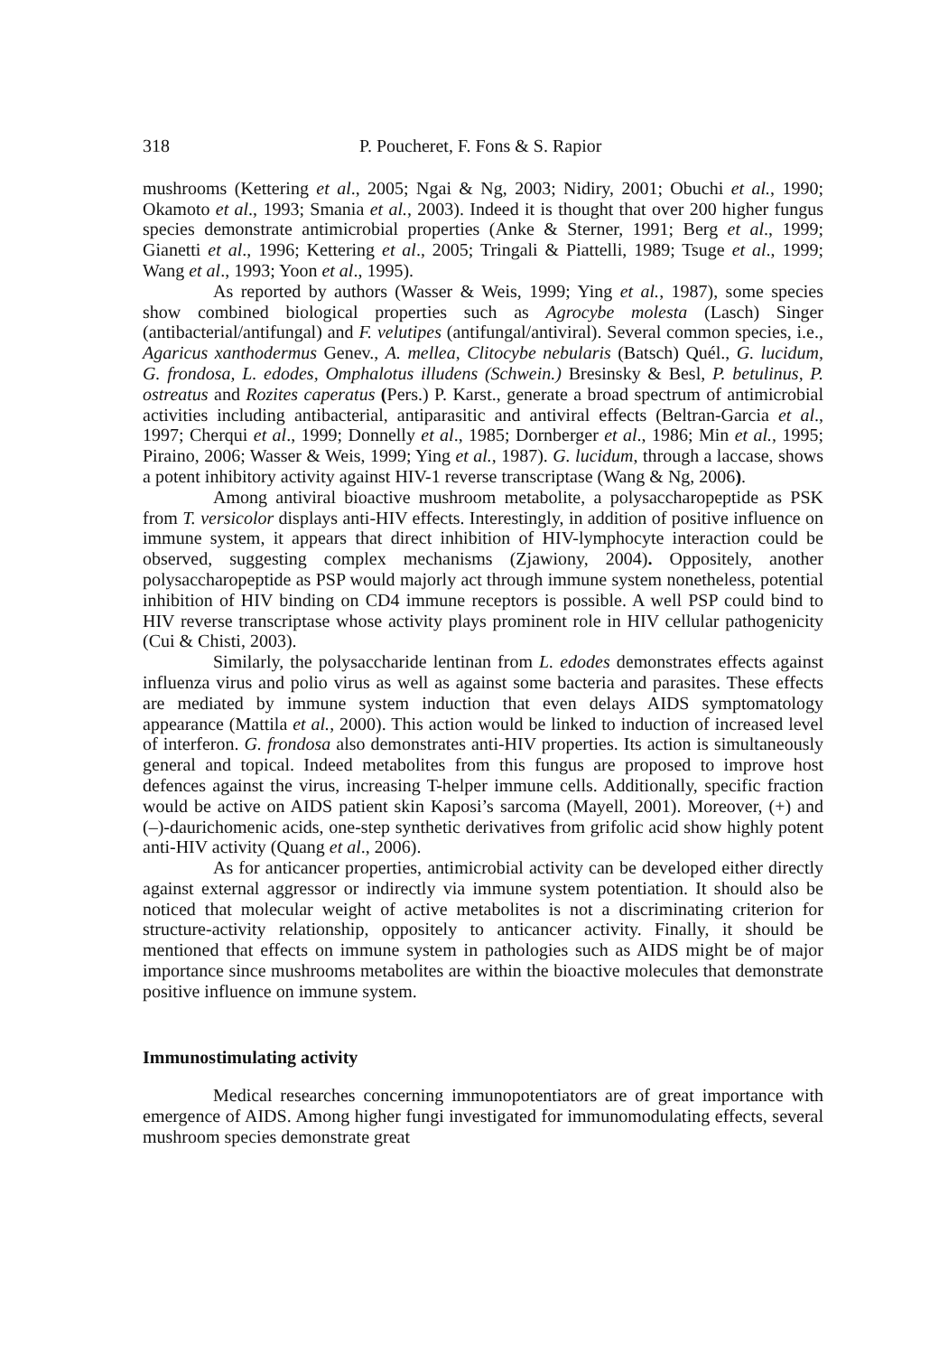318 P. Poucheret, F. Fons & S. Rapior
mushrooms (Kettering et al., 2005; Ngai & Ng, 2003; Nidiry, 2001; Obuchi et al., 1990; Okamoto et al., 1993; Smania et al., 2003). Indeed it is thought that over 200 higher fungus species demonstrate antimicrobial properties (Anke & Sterner, 1991; Berg et al., 1999; Gianetti et al., 1996; Kettering et al., 2005; Tringali & Piattelli, 1989; Tsuge et al., 1999; Wang et al., 1993; Yoon et al., 1995).
As reported by authors (Wasser & Weis, 1999; Ying et al., 1987), some species show combined biological properties such as Agrocybe molesta (Lasch) Singer (antibacterial/antifungal) and F. velutipes (antifungal/antiviral). Several common species, i.e., Agaricus xanthodermus Genev., A. mellea, Clitocybe nebularis (Batsch) Quél., G. lucidum, G. frondosa, L. edodes, Omphalotus illudens (Schwein.) Bresinsky & Besl, P. betulinus, P. ostreatus and Rozites caperatus (Pers.) P. Karst., generate a broad spectrum of antimicrobial activities including antibacterial, antiparasitic and antiviral effects (Beltran-Garcia et al., 1997; Cherqui et al., 1999; Donnelly et al., 1985; Dornberger et al., 1986; Min et al., 1995; Piraino, 2006; Wasser & Weis, 1999; Ying et al., 1987). G. lucidum, through a laccase, shows a potent inhibitory activity against HIV-1 reverse transcriptase (Wang & Ng, 2006).
Among antiviral bioactive mushroom metabolite, a polysaccharopeptide as PSK from T. versicolor displays anti-HIV effects. Interestingly, in addition of positive influence on immune system, it appears that direct inhibition of HIV-lymphocyte interaction could be observed, suggesting complex mechanisms (Zjawiony, 2004). Oppositely, another polysaccharopeptide as PSP would majorly act through immune system nonetheless, potential inhibition of HIV binding on CD4 immune receptors is possible. A well PSP could bind to HIV reverse transcriptase whose activity plays prominent role in HIV cellular pathogenicity (Cui & Chisti, 2003).
Similarly, the polysaccharide lentinan from L. edodes demonstrates effects against influenza virus and polio virus as well as against some bacteria and parasites. These effects are mediated by immune system induction that even delays AIDS symptomatology appearance (Mattila et al., 2000). This action would be linked to induction of increased level of interferon. G. frondosa also demonstrates anti-HIV properties. Its action is simultaneously general and topical. Indeed metabolites from this fungus are proposed to improve host defences against the virus, increasing T-helper immune cells. Additionally, specific fraction would be active on AIDS patient skin Kaposi’s sarcoma (Mayell, 2001). Moreover, (+) and (–)-daurichomenic acids, one-step synthetic derivatives from grifolic acid show highly potent anti-HIV activity (Quang et al., 2006).
As for anticancer properties, antimicrobial activity can be developed either directly against external aggressor or indirectly via immune system potentiation. It should also be noticed that molecular weight of active metabolites is not a discriminating criterion for structure-activity relationship, oppositely to anticancer activity. Finally, it should be mentioned that effects on immune system in pathologies such as AIDS might be of major importance since mushrooms metabolites are within the bioactive molecules that demonstrate positive influence on immune system.
Immunostimulating activity
Medical researches concerning immunopotentiators are of great importance with emergence of AIDS. Among higher fungi investigated for immunomodulating effects, several mushroom species demonstrate great